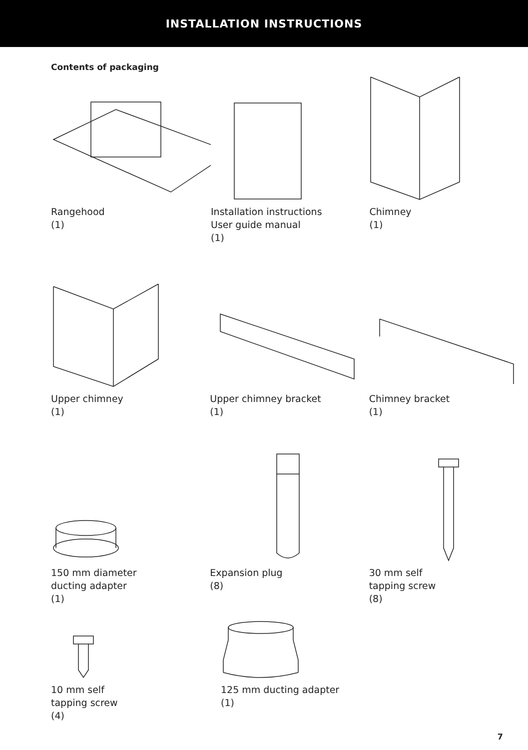INSTALLATION INSTRUCTIONS
Contents of packaging
Rangehood
(1)
Installation instructions
User guide manual
(1)
Chimney
(1)
Upper chimney
(1)
Upper chimney bracket
(1)
Chimney bracket
(1)
150 mm diameter
ducting adapter
(1)
Expansion plug
(8)
30 mm self
tapping screw
(8)
10 mm self
tapping screw
(4)
125 mm ducting adapter
(1)
7